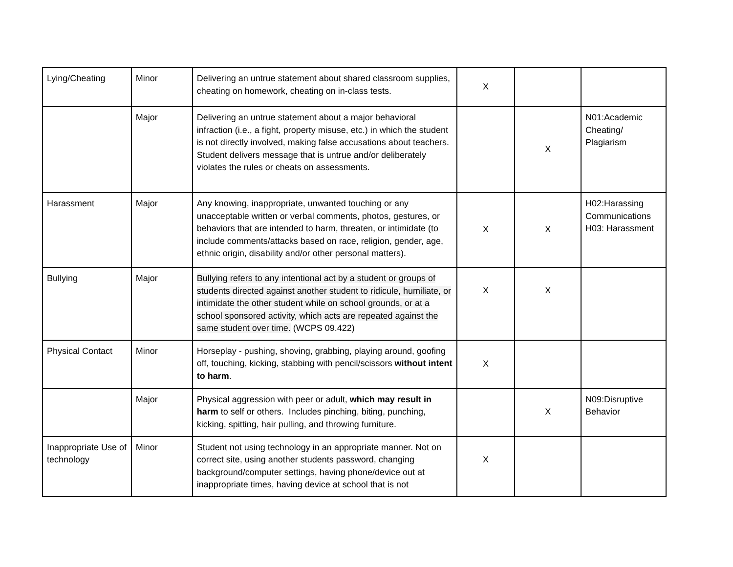| Lying/Cheating | Minor | Delivering an untrue statement about shared classroom supplies, cheating on homework, cheating on in-class tests. | X | | |
| | Major | Delivering an untrue statement about a major behavioral infraction (i.e., a fight, property misuse, etc.) in which the student is not directly involved, making false accusations about teachers. Student delivers message that is untrue and/or deliberately violates the rules or cheats on assessments. | | X | N01:Academic Cheating/ Plagiarism |
| Harassment | Major | Any knowing, inappropriate, unwanted touching or any unacceptable written or verbal comments, photos, gestures, or behaviors that are intended to harm, threaten, or intimidate (to include comments/attacks based on race, religion, gender, age, ethnic origin, disability and/or other personal matters). | X | X | H02:Harassing Communications H03: Harassment |
| Bullying | Major | Bullying refers to any intentional act by a student or groups of students directed against another student to ridicule, humiliate, or intimidate the other student while on school grounds, or at a school sponsored activity, which acts are repeated against the same student over time. (WCPS 09.422) | X | X | |
| Physical Contact | Minor | Horseplay - pushing, shoving, grabbing, playing around, goofing off, touching, kicking, stabbing with pencil/scissors without intent to harm . | X | | |
| | Major | Physical aggression with peer or adult, which may result in harm to self or others. Includes pinching, biting, punching, kicking, spitting, hair pulling, and throwing furniture. | | X | N09:Disruptive Behavior |
| Inappropriate Use of technology | Minor | Student not using technology in an appropriate manner. Not on correct site, using another students password, changing background/computer settings, having phone/device out at inappropriate times, having device at school that is not | X | | |